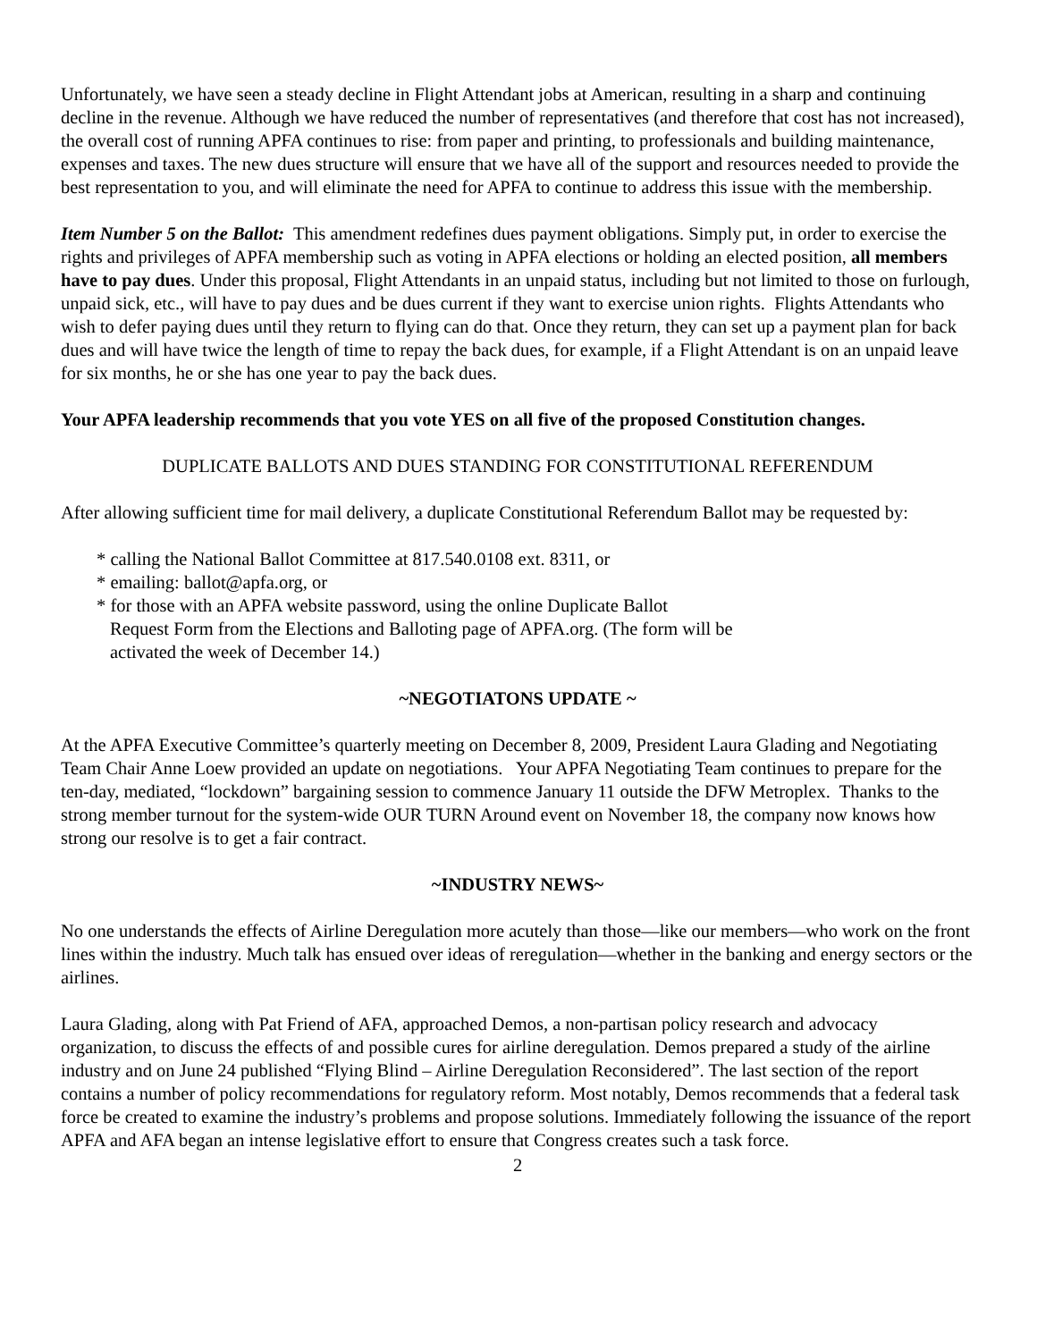Unfortunately, we have seen a steady decline in Flight Attendant jobs at American, resulting in a sharp and continuing decline in the revenue. Although we have reduced the number of representatives (and therefore that cost has not increased), the overall cost of running APFA continues to rise: from paper and printing, to professionals and building maintenance, expenses and taxes. The new dues structure will ensure that we have all of the support and resources needed to provide the best representation to you, and will eliminate the need for APFA to continue to address this issue with the membership.
Item Number 5 on the Ballot: This amendment redefines dues payment obligations. Simply put, in order to exercise the rights and privileges of APFA membership such as voting in APFA elections or holding an elected position, all members have to pay dues. Under this proposal, Flight Attendants in an unpaid status, including but not limited to those on furlough, unpaid sick, etc., will have to pay dues and be dues current if they want to exercise union rights. Flights Attendants who wish to defer paying dues until they return to flying can do that. Once they return, they can set up a payment plan for back dues and will have twice the length of time to repay the back dues, for example, if a Flight Attendant is on an unpaid leave for six months, he or she has one year to pay the back dues.
Your APFA leadership recommends that you vote YES on all five of the proposed Constitution changes.
DUPLICATE BALLOTS AND DUES STANDING FOR CONSTITUTIONAL REFERENDUM
After allowing sufficient time for mail delivery, a duplicate Constitutional Referendum Ballot may be requested by:
* calling the National Ballot Committee at 817.540.0108 ext. 8311, or
* emailing: ballot@apfa.org, or
* for those with an APFA website password, using the online Duplicate Ballot
Request Form from the Elections and Balloting page of APFA.org. (The form will be
activated the week of December 14.)
~NEGOTIATONS UPDATE ~
At the APFA Executive Committee’s quarterly meeting on December 8, 2009, President Laura Glading and Negotiating Team Chair Anne Loew provided an update on negotiations. Your APFA Negotiating Team continues to prepare for the ten-day, mediated, “lockdown” bargaining session to commence January 11 outside the DFW Metroplex. Thanks to the strong member turnout for the system-wide OUR TURN Around event on November 18, the company now knows how strong our resolve is to get a fair contract.
~INDUSTRY NEWS~
No one understands the effects of Airline Deregulation more acutely than those—like our members—who work on the front lines within the industry. Much talk has ensued over ideas of reregulation—whether in the banking and energy sectors or the airlines.
Laura Glading, along with Pat Friend of AFA, approached Demos, a non-partisan policy research and advocacy organization, to discuss the effects of and possible cures for airline deregulation. Demos prepared a study of the airline industry and on June 24 published “Flying Blind – Airline Deregulation Reconsidered”. The last section of the report contains a number of policy recommendations for regulatory reform. Most notably, Demos recommends that a federal task force be created to examine the industry’s problems and propose solutions. Immediately following the issuance of the report APFA and AFA began an intense legislative effort to ensure that Congress creates such a task force.
2